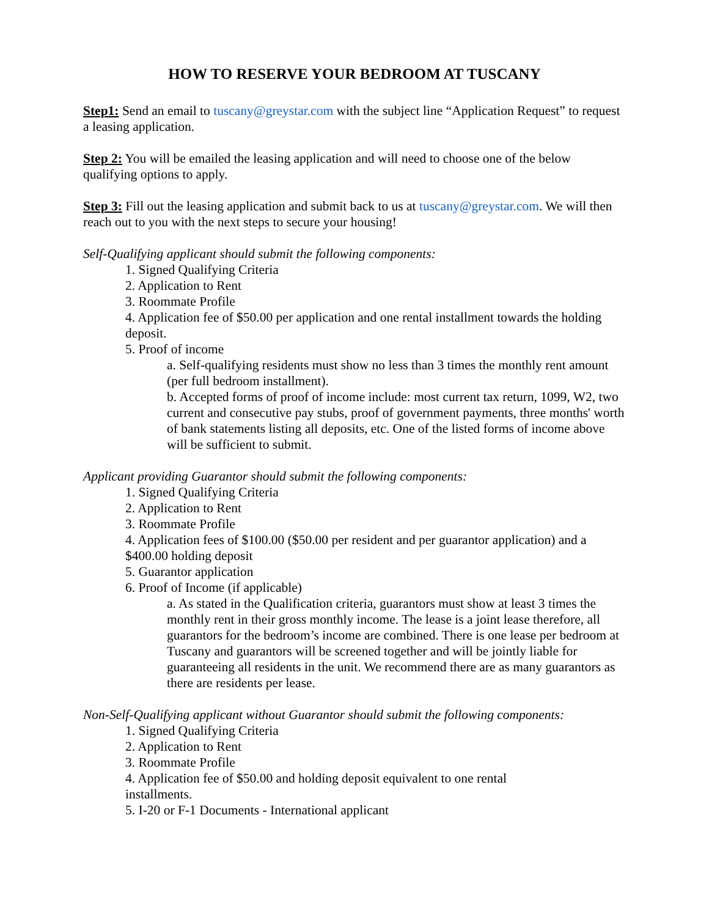HOW TO RESERVE YOUR BEDROOM AT TUSCANY
Step1: Send an email to tuscany@greystar.com with the subject line “Application Request” to request a leasing application.
Step 2: You will be emailed the leasing application and will need to choose one of the below qualifying options to apply.
Step 3: Fill out the leasing application and submit back to us at tuscany@greystar.com. We will then reach out to you with the next steps to secure your housing!
Self-Qualifying applicant should submit the following components:
1. Signed Qualifying Criteria
2. Application to Rent
3. Roommate Profile
4. Application fee of $50.00 per application and one rental installment towards the holding deposit.
5. Proof of income
a. Self-qualifying residents must show no less than 3 times the monthly rent amount (per full bedroom installment).
b. Accepted forms of proof of income include: most current tax return, 1099, W2, two current and consecutive pay stubs, proof of government payments, three months' worth of bank statements listing all deposits, etc. One of the listed forms of income above will be sufficient to submit.
Applicant providing Guarantor should submit the following components:
1. Signed Qualifying Criteria
2. Application to Rent
3. Roommate Profile
4. Application fees of $100.00 ($50.00 per resident and per guarantor application) and a $400.00 holding deposit
5. Guarantor application
6. Proof of Income (if applicable)
a. As stated in the Qualification criteria, guarantors must show at least 3 times the monthly rent in their gross monthly income. The lease is a joint lease therefore, all guarantors for the bedroom’s income are combined. There is one lease per bedroom at Tuscany and guarantors will be screened together and will be jointly liable for guaranteeing all residents in the unit. We recommend there are as many guarantors as there are residents per lease.
Non-Self-Qualifying applicant without Guarantor should submit the following components:
1. Signed Qualifying Criteria
2. Application to Rent
3. Roommate Profile
4. Application fee of $50.00 and holding deposit equivalent to one rental installments.
5. I-20 or F-1 Documents - International applicant